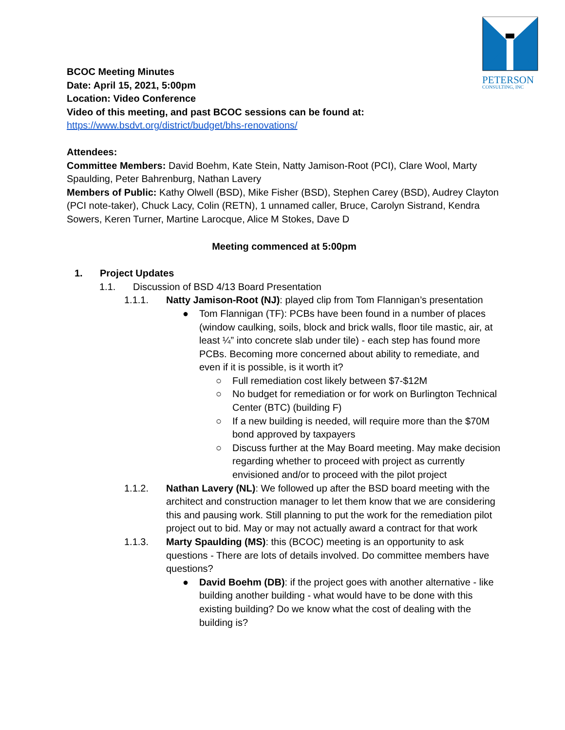PETERSON
CONSULTING, INC
BCOC Meeting Minutes
Date: April 15, 2021, 5:00pm
Location: Video Conference
Video of this meeting, and past BCOC sessions can be found at:
https://www.bsdvt.org/district/budget/bhs-renovations/
Attendees:
Committee Members: David Boehm, Kate Stein, Natty Jamison-Root (PCI), Clare Wool, Marty Spaulding, Peter Bahrenburg, Nathan Lavery
Members of Public: Kathy Olwell (BSD), Mike Fisher (BSD), Stephen Carey (BSD), Audrey Clayton (PCI note-taker), Chuck Lacy, Colin (RETN), 1 unnamed caller, Bruce, Carolyn Sistrand, Kendra Sowers, Keren Turner, Martine Larocque, Alice M Stokes, Dave D
Meeting commenced at 5:00pm
1. Project Updates
1.1. Discussion of BSD 4/13 Board Presentation
1.1.1. Natty Jamison-Root (NJ): played clip from Tom Flannigan’s presentation
● Tom Flannigan (TF): PCBs have been found in a number of places (window caulking, soils, block and brick walls, floor tile mastic, air, at least ¼” into concrete slab under tile) - each step has found more PCBs. Becoming more concerned about ability to remediate, and even if it is possible, is it worth it?
○ Full remediation cost likely between $7-$12M
○ No budget for remediation or for work on Burlington Technical Center (BTC) (building F)
○ If a new building is needed, will require more than the $70M bond approved by taxpayers
○ Discuss further at the May Board meeting. May make decision regarding whether to proceed with project as currently envisioned and/or to proceed with the pilot project
1.1.2. Nathan Lavery (NL): We followed up after the BSD board meeting with the architect and construction manager to let them know that we are considering this and pausing work. Still planning to put the work for the remediation pilot project out to bid. May or may not actually award a contract for that work
1.1.3. Marty Spaulding (MS): this (BCOC) meeting is an opportunity to ask questions - There are lots of details involved. Do committee members have questions?
● David Boehm (DB): if the project goes with another alternative - like building another building - what would have to be done with this existing building? Do we know what the cost of dealing with the building is?